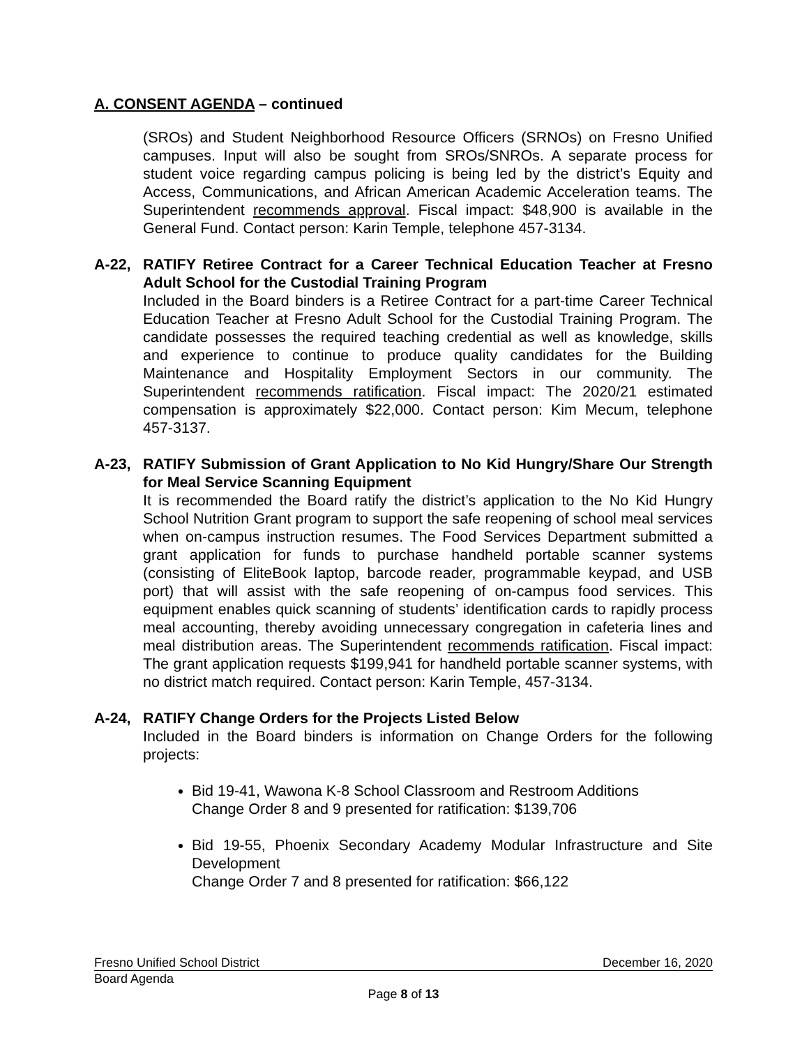A. CONSENT AGENDA – continued
(SROs) and Student Neighborhood Resource Officers (SRNOs) on Fresno Unified campuses. Input will also be sought from SROs/SNROs. A separate process for student voice regarding campus policing is being led by the district’s Equity and Access, Communications, and African American Academic Acceleration teams. The Superintendent recommends approval. Fiscal impact: $48,900 is available in the General Fund. Contact person: Karin Temple, telephone 457-3134.
A-22, RATIFY Retiree Contract for a Career Technical Education Teacher at Fresno Adult School for the Custodial Training Program
Included in the Board binders is a Retiree Contract for a part-time Career Technical Education Teacher at Fresno Adult School for the Custodial Training Program. The candidate possesses the required teaching credential as well as knowledge, skills and experience to continue to produce quality candidates for the Building Maintenance and Hospitality Employment Sectors in our community. The Superintendent recommends ratification. Fiscal impact: The 2020/21 estimated compensation is approximately $22,000. Contact person: Kim Mecum, telephone 457-3137.
A-23, RATIFY Submission of Grant Application to No Kid Hungry/Share Our Strength for Meal Service Scanning Equipment
It is recommended the Board ratify the district’s application to the No Kid Hungry School Nutrition Grant program to support the safe reopening of school meal services when on-campus instruction resumes. The Food Services Department submitted a grant application for funds to purchase handheld portable scanner systems (consisting of EliteBook laptop, barcode reader, programmable keypad, and USB port) that will assist with the safe reopening of on-campus food services. This equipment enables quick scanning of students’ identification cards to rapidly process meal accounting, thereby avoiding unnecessary congregation in cafeteria lines and meal distribution areas. The Superintendent recommends ratification. Fiscal impact: The grant application requests $199,941 for handheld portable scanner systems, with no district match required. Contact person: Karin Temple, 457-3134.
A-24, RATIFY Change Orders for the Projects Listed Below
Included in the Board binders is information on Change Orders for the following projects:
Bid 19-41, Wawona K-8 School Classroom and Restroom Additions
Change Order 8 and 9 presented for ratification: $139,706
Bid 19-55, Phoenix Secondary Academy Modular Infrastructure and Site Development
Change Order 7 and 8 presented for ratification: $66,122
Fresno Unified School District December 16, 2020
Board Agenda
Page 8 of 13